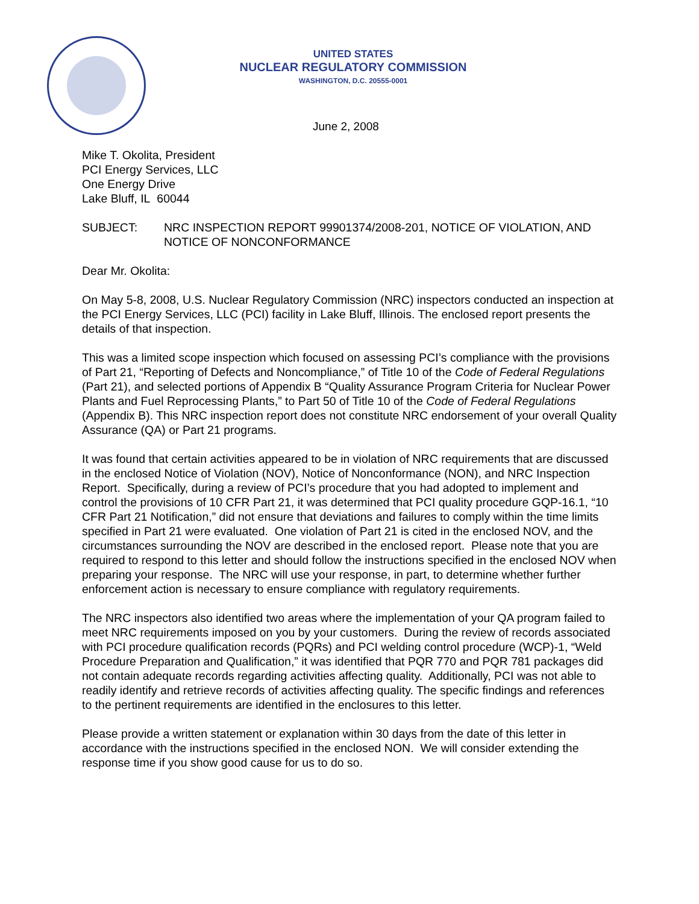UNITED STATES
NUCLEAR REGULATORY COMMISSION
WASHINGTON, D.C. 20555-0001
June 2, 2008
Mike T. Okolita, President
PCI Energy Services, LLC
One Energy Drive
Lake Bluff, IL 60044
SUBJECT: NRC INSPECTION REPORT 99901374/2008-201, NOTICE OF VIOLATION, AND NOTICE OF NONCONFORMANCE
Dear Mr. Okolita:
On May 5-8, 2008, U.S. Nuclear Regulatory Commission (NRC) inspectors conducted an inspection at the PCI Energy Services, LLC (PCI) facility in Lake Bluff, Illinois. The enclosed report presents the details of that inspection.
This was a limited scope inspection which focused on assessing PCI’s compliance with the provisions of Part 21, “Reporting of Defects and Noncompliance,” of Title 10 of the Code of Federal Regulations (Part 21), and selected portions of Appendix B “Quality Assurance Program Criteria for Nuclear Power Plants and Fuel Reprocessing Plants,” to Part 50 of Title 10 of the Code of Federal Regulations (Appendix B). This NRC inspection report does not constitute NRC endorsement of your overall Quality Assurance (QA) or Part 21 programs.
It was found that certain activities appeared to be in violation of NRC requirements that are discussed in the enclosed Notice of Violation (NOV), Notice of Nonconformance (NON), and NRC Inspection Report. Specifically, during a review of PCI’s procedure that you had adopted to implement and control the provisions of 10 CFR Part 21, it was determined that PCI quality procedure GQP-16.1, “10 CFR Part 21 Notification,” did not ensure that deviations and failures to comply within the time limits specified in Part 21 were evaluated. One violation of Part 21 is cited in the enclosed NOV, and the circumstances surrounding the NOV are described in the enclosed report. Please note that you are required to respond to this letter and should follow the instructions specified in the enclosed NOV when preparing your response. The NRC will use your response, in part, to determine whether further enforcement action is necessary to ensure compliance with regulatory requirements.
The NRC inspectors also identified two areas where the implementation of your QA program failed to meet NRC requirements imposed on you by your customers. During the review of records associated with PCI procedure qualification records (PQRs) and PCI welding control procedure (WCP)-1, “Weld Procedure Preparation and Qualification,” it was identified that PQR 770 and PQR 781 packages did not contain adequate records regarding activities affecting quality. Additionally, PCI was not able to readily identify and retrieve records of activities affecting quality. The specific findings and references to the pertinent requirements are identified in the enclosures to this letter.
Please provide a written statement or explanation within 30 days from the date of this letter in accordance with the instructions specified in the enclosed NON. We will consider extending the response time if you show good cause for us to do so.